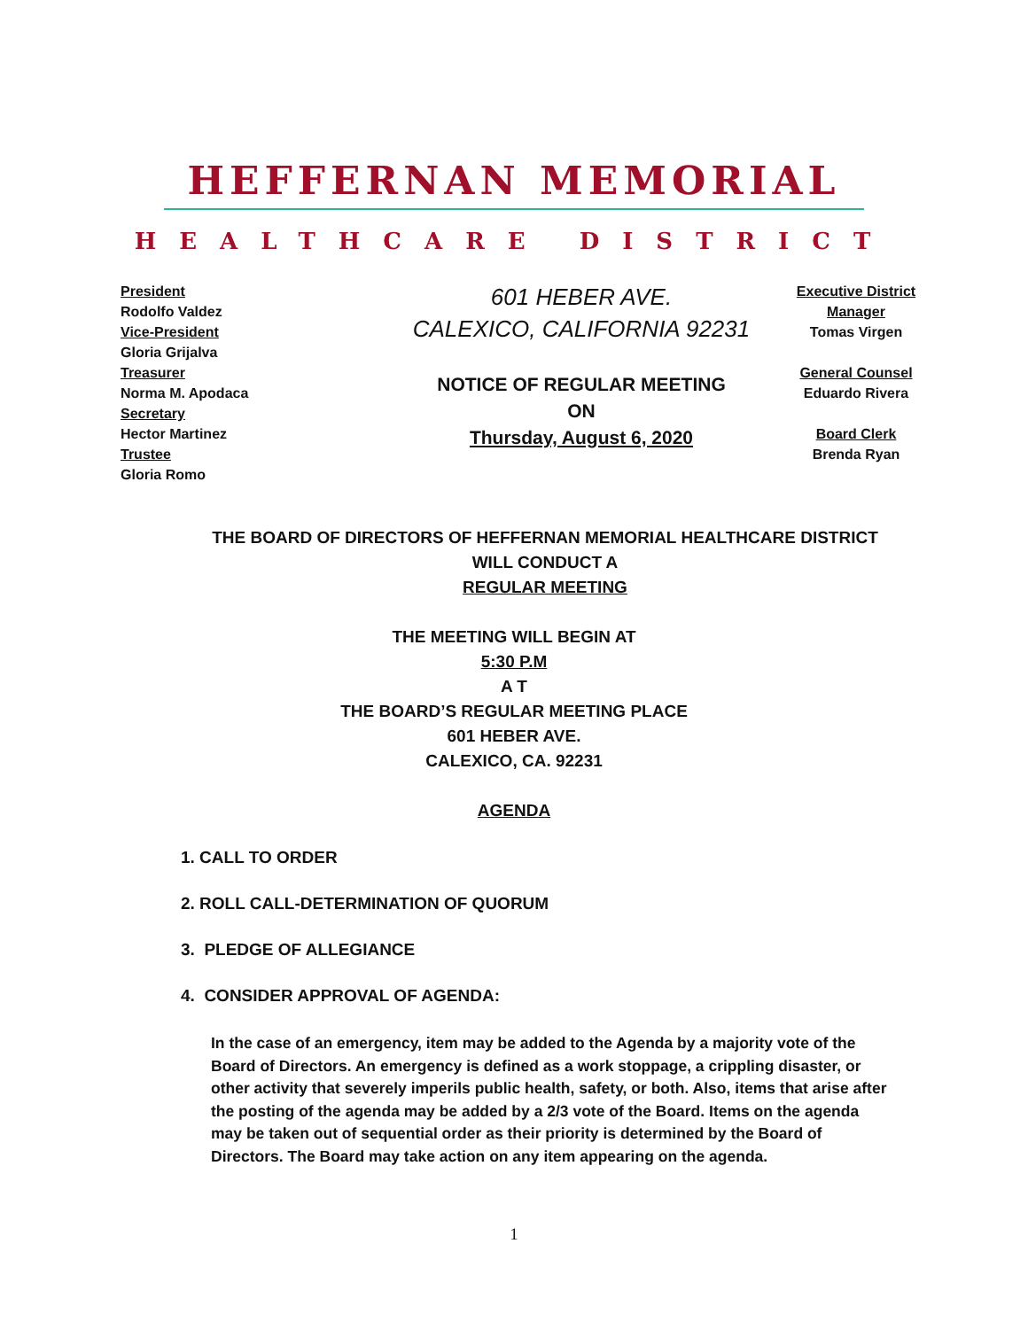HEFFERNAN MEMORIAL
HEALTHCARE DISTRICT
President
Rodolfo Valdez
Vice-President
Gloria Grijalva
Treasurer
Norma M. Apodaca
Secretary
Hector Martinez
Trustee
Gloria Romo
601 HEBER AVE.
CALEXICO, CALIFORNIA 92231
NOTICE OF REGULAR MEETING
ON
Thursday, August 6, 2020
Executive District
Manager
Tomas Virgen
General Counsel
Eduardo Rivera
Board Clerk
Brenda Ryan
THE BOARD OF DIRECTORS OF HEFFERNAN MEMORIAL HEALTHCARE DISTRICT
WILL CONDUCT A
REGULAR MEETING
THE MEETING WILL BEGIN AT
5:30 P.M
A T
THE BOARD’S REGULAR MEETING PLACE
601 HEBER AVE.
CALEXICO, CA. 92231
AGENDA
1. CALL TO ORDER
2. ROLL CALL-DETERMINATION OF QUORUM
3. PLEDGE OF ALLEGIANCE
4. CONSIDER APPROVAL OF AGENDA:
In the case of an emergency, item may be added to the Agenda by a majority vote of the Board of Directors. An emergency is defined as a work stoppage, a crippling disaster, or other activity that severely imperils public health, safety, or both. Also, items that arise after the posting of the agenda may be added by a 2/3 vote of the Board. Items on the agenda may be taken out of sequential order as their priority is determined by the Board of Directors. The Board may take action on any item appearing on the agenda.
1